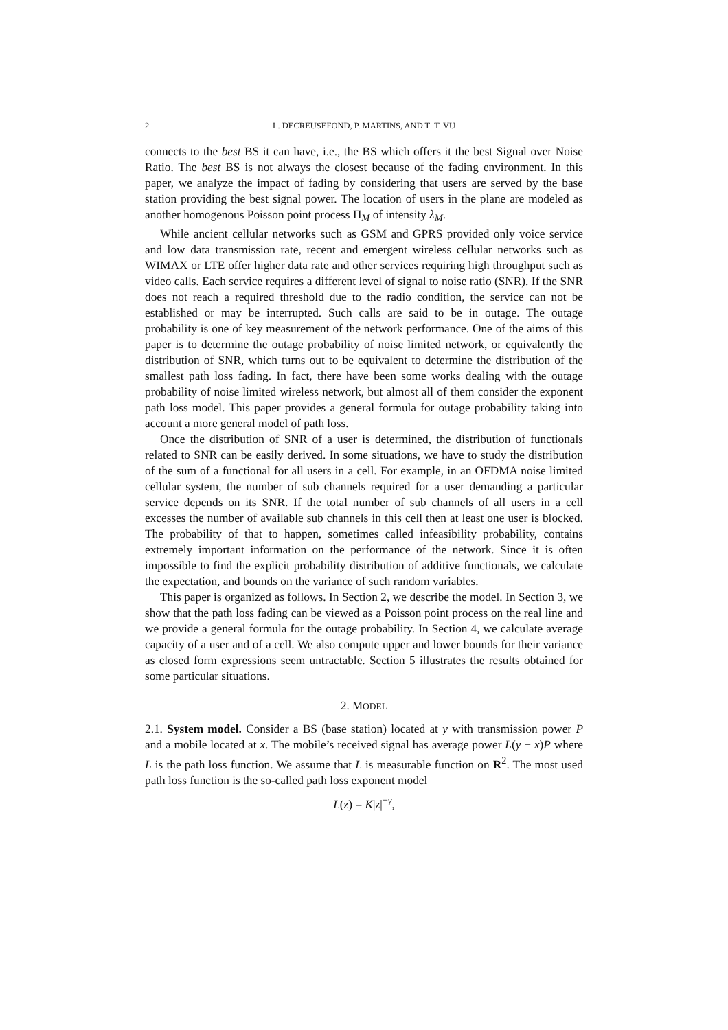2 L. DECREUSEFOND, P. MARTINS, AND T .T. VU
connects to the best BS it can have, i.e., the BS which offers it the best Signal over Noise Ratio. The best BS is not always the closest because of the fading environment. In this paper, we analyze the impact of fading by considering that users are served by the base station providing the best signal power. The location of users in the plane are modeled as another homogenous Poisson point process Π<sub>M</sub> of intensity λ<sub>M</sub>.
While ancient cellular networks such as GSM and GPRS provided only voice service and low data transmission rate, recent and emergent wireless cellular networks such as WIMAX or LTE offer higher data rate and other services requiring high throughput such as video calls. Each service requires a different level of signal to noise ratio (SNR). If the SNR does not reach a required threshold due to the radio condition, the service can not be established or may be interrupted. Such calls are said to be in outage. The outage probability is one of key measurement of the network performance. One of the aims of this paper is to determine the outage probability of noise limited network, or equivalently the distribution of SNR, which turns out to be equivalent to determine the distribution of the smallest path loss fading. In fact, there have been some works dealing with the outage probability of noise limited wireless network, but almost all of them consider the exponent path loss model. This paper provides a general formula for outage probability taking into account a more general model of path loss.
Once the distribution of SNR of a user is determined, the distribution of functionals related to SNR can be easily derived. In some situations, we have to study the distribution of the sum of a functional for all users in a cell. For example, in an OFDMA noise limited cellular system, the number of sub channels required for a user demanding a particular service depends on its SNR. If the total number of sub channels of all users in a cell excesses the number of available sub channels in this cell then at least one user is blocked. The probability of that to happen, sometimes called infeasibility probability, contains extremely important information on the performance of the network. Since it is often impossible to find the explicit probability distribution of additive functionals, we calculate the expectation, and bounds on the variance of such random variables.
This paper is organized as follows. In Section 2, we describe the model. In Section 3, we show that the path loss fading can be viewed as a Poisson point process on the real line and we provide a general formula for the outage probability. In Section 4, we calculate average capacity of a user and of a cell. We also compute upper and lower bounds for their variance as closed form expressions seem untractable. Section 5 illustrates the results obtained for some particular situations.
2. MODEL
2.1. System model. Consider a BS (base station) located at y with transmission power P and a mobile located at x. The mobile’s received signal has average power L(y − x)P where L is the path loss function. We assume that L is measurable function on R<sup>2</sup>. The most used path loss function is the so-called path loss exponent model
L(z) = K|z|<sup>−γ</sup>,